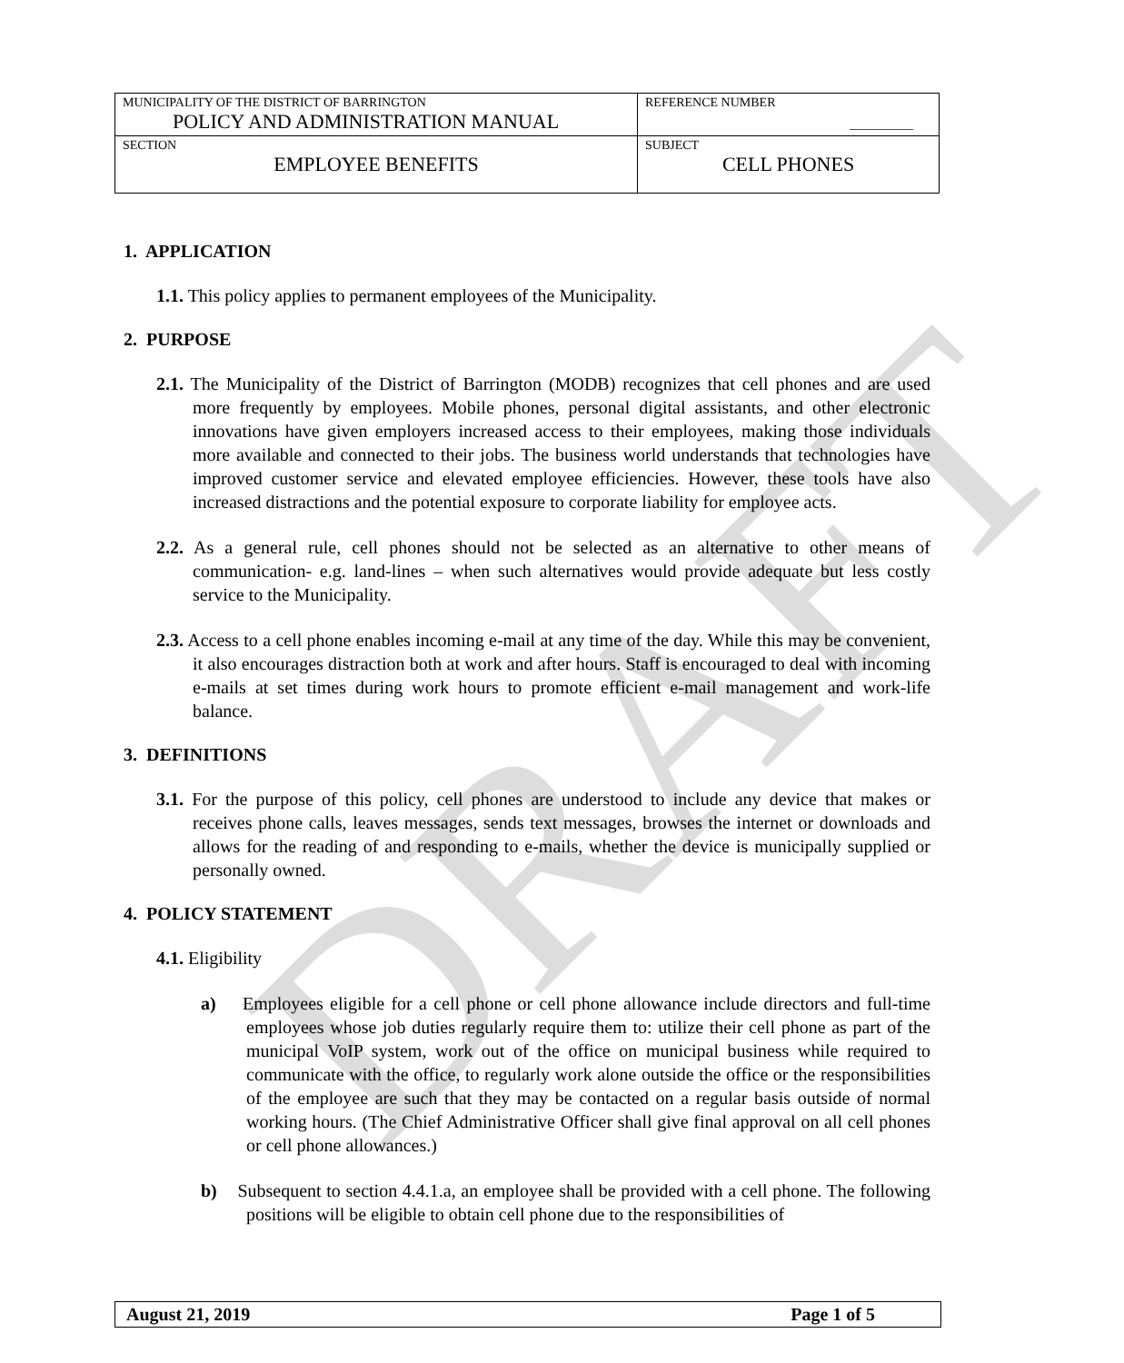DRAFT
| MUNICIPALITY OF THE DISTRICT OF BARRINGTON POLICY AND ADMINISTRATION MANUAL | REFERENCE NUMBER __________ |
| SECTION EMPLOYEE BENEFITS | SUBJECT CELL PHONES |
1. APPLICATION
1.1. This policy applies to permanent employees of the Municipality.
2. PURPOSE
2.1. The Municipality of the District of Barrington (MODB) recognizes that cell phones and are used more frequently by employees. Mobile phones, personal digital assistants, and other electronic innovations have given employers increased access to their employees, making those individuals more available and connected to their jobs. The business world understands that technologies have improved customer service and elevated employee efficiencies. However, these tools have also increased distractions and the potential exposure to corporate liability for employee acts.
2.2. As a general rule, cell phones should not be selected as an alternative to other means of communication- e.g. land-lines – when such alternatives would provide adequate but less costly service to the Municipality.
2.3. Access to a cell phone enables incoming e-mail at any time of the day. While this may be convenient, it also encourages distraction both at work and after hours. Staff is encouraged to deal with incoming e-mails at set times during work hours to promote efficient e-mail management and work-life balance.
3. DEFINITIONS
3.1. For the purpose of this policy, cell phones are understood to include any device that makes or receives phone calls, leaves messages, sends text messages, browses the internet or downloads and allows for the reading of and responding to e-mails, whether the device is municipally supplied or personally owned.
4. POLICY STATEMENT
4.1. Eligibility
a) Employees eligible for a cell phone or cell phone allowance include directors and full-time employees whose job duties regularly require them to: utilize their cell phone as part of the municipal VoIP system, work out of the office on municipal business while required to communicate with the office, to regularly work alone outside the office or the responsibilities of the employee are such that they may be contacted on a regular basis outside of normal working hours. (The Chief Administrative Officer shall give final approval on all cell phones or cell phone allowances.)
b) Subsequent to section 4.4.1.a, an employee shall be provided with a cell phone. The following positions will be eligible to obtain cell phone due to the responsibilities of
August 21, 2019 Page 1 of 5